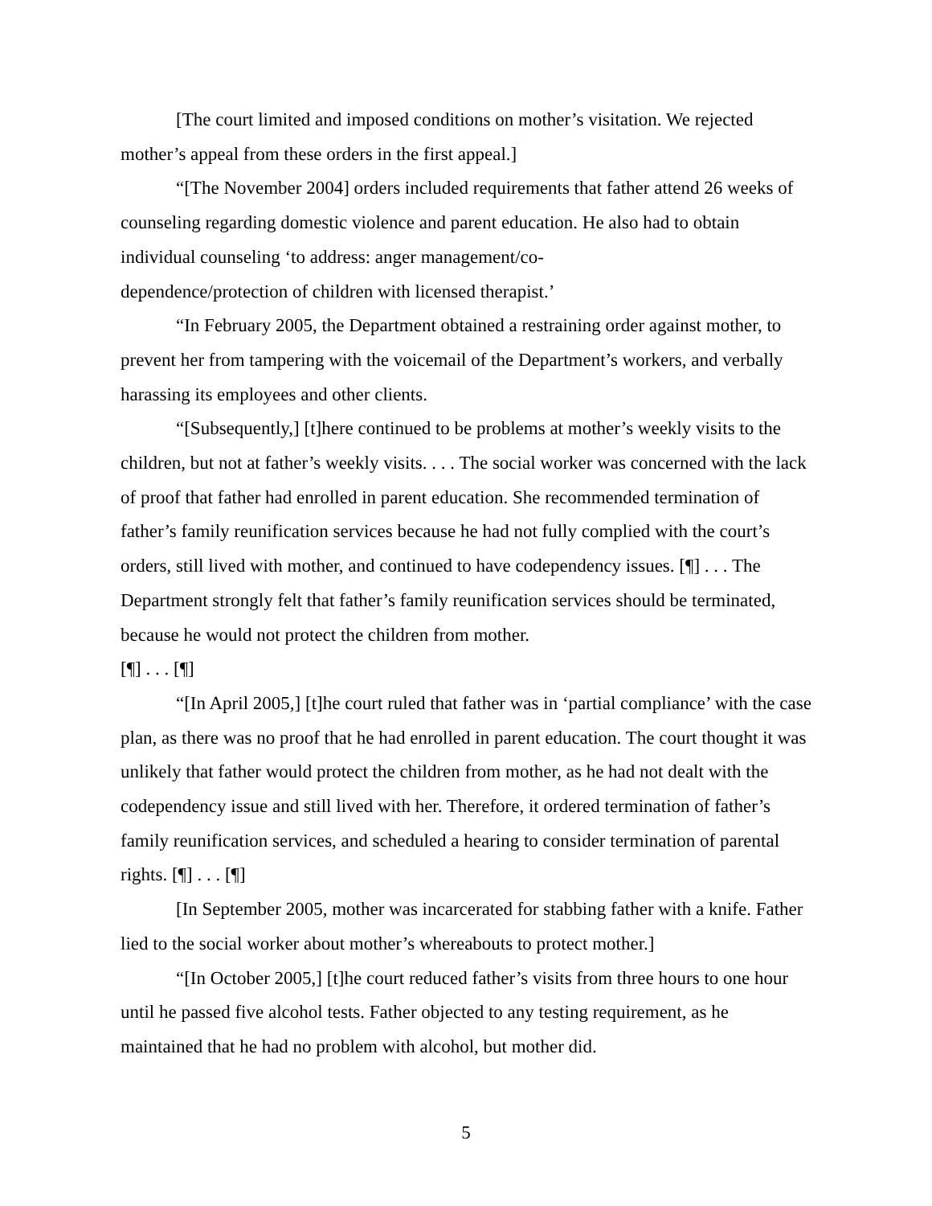[The court limited and imposed conditions on mother’s visitation. We rejected mother’s appeal from these orders in the first appeal.]
“[The November 2004] orders included requirements that father attend 26 weeks of counseling regarding domestic violence and parent education. He also had to obtain individual counseling ‘to address: anger management/co-
dependence/protection of children with licensed therapist.’
“In February 2005, the Department obtained a restraining order against mother, to prevent her from tampering with the voicemail of the Department’s workers, and verbally harassing its employees and other clients.
“[Subsequently,] [t]here continued to be problems at mother’s weekly visits to the children, but not at father’s weekly visits. . . . The social worker was concerned with the lack of proof that father had enrolled in parent education. She recommended termination of father’s family reunification services because he had not fully complied with the court’s orders, still lived with mother, and continued to have codependency issues. [¶] . . . The Department strongly felt that father’s family reunification services should be terminated, because he would not protect the children from mother.
[¶] . . . [¶]
“[In April 2005,] [t]he court ruled that father was in ‘partial compliance’ with the case plan, as there was no proof that he had enrolled in parent education. The court thought it was unlikely that father would protect the children from mother, as he had not dealt with the codependency issue and still lived with her. Therefore, it ordered termination of father’s family reunification services, and scheduled a hearing to consider termination of parental rights. [¶] . . . [¶]
[In September 2005, mother was incarcerated for stabbing father with a knife. Father lied to the social worker about mother’s whereabouts to protect mother.]
“[In October 2005,] [t]he court reduced father’s visits from three hours to one hour until he passed five alcohol tests. Father objected to any testing requirement, as he maintained that he had no problem with alcohol, but mother did.
5